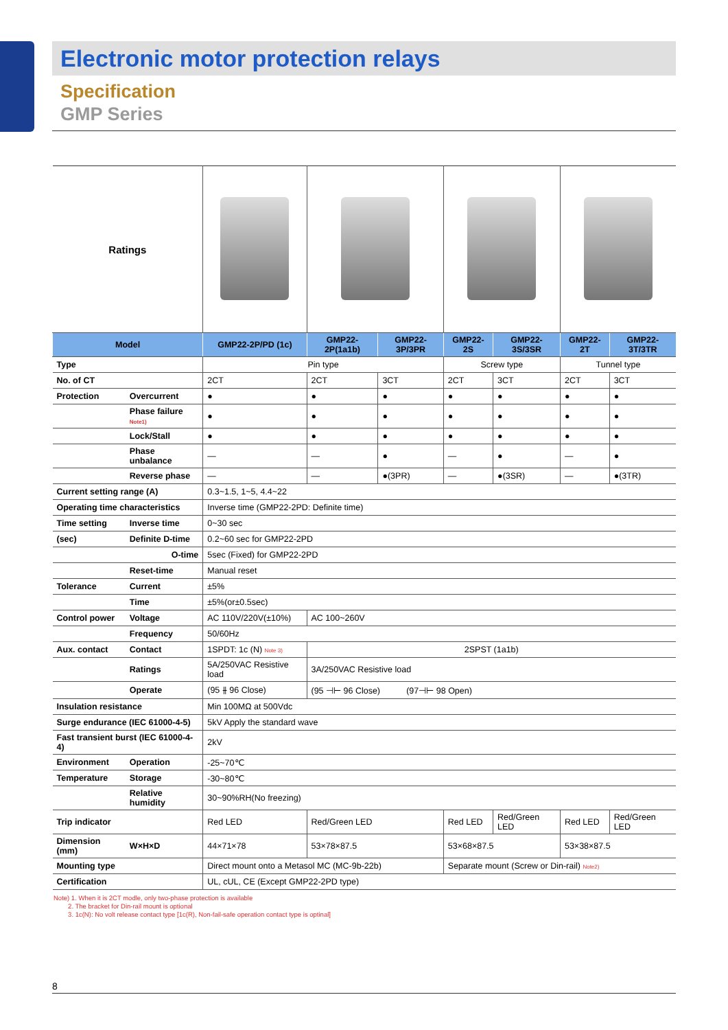Electronic motor protection relays
Specification
GMP Series
| Ratings | | | | | | | | |
| Model | | GMP22-2P/PD (1c) | GMP22-2P(1a1b) | GMP22-3P/3PR | GMP22-2S | GMP22-3S/3SR | GMP22-2T | GMP22-3T/3TR |
| Type | | Pin type | | | Screw type | | Tunnel type | |
| No. of CT | | 2CT | 2CT | 3CT | 2CT | 3CT | 2CT | 3CT |
| Protection | Overcurrent | ● | ● | ● | ● | ● | ● | ● |
| | Phase failure Note1) | ● | ● | ● | ● | ● | ● | ● |
| | Lock/Stall | ● | ● | ● | ● | ● | ● | ● |
| | Phase unbalance | — | — | ● | — | ● | — | ● |
| | Reverse phase | — | — | ●(3PR) | — | ●(3SR) | — | ●(3TR) |
| Current setting range (A) | | 0.3~1.5, 1~5, 4.4~22 | | | | | | |
| Operating time characteristics | | Inverse time (GMP22-2PD: Definite time) | | | | | | |
| Time setting | Inverse time | 0~30 sec | | | | | | |
| (sec) | Definite D-time | 0.2~60 sec for GMP22-2PD | | | | | | |
| | O-time | 5sec (Fixed) for GMP22-2PD | | | | | | |
| | Reset-time | Manual reset | | | | | | |
| Tolerance | Current | ±5% | | | | | | |
| | Time | ±5%(or±0.5sec) | | | | | | |
| Control power | Voltage | AC 110V/220V(±10%) | AC 100~260V | | | | | |
| | Frequency | 50/60Hz | | | | | | |
| Aux. contact | Contact | 1SPDT: 1c (N) Note 3) | 2SPST (1a1b) | | | | | |
| | Ratings | 5A/250VAC Resistive load | 3A/250VAC Resistive load | | | | | |
| | Operate | (95 ⫲ 96 Close) | (95 ⊣⊢ 96 Close) (97⊣⊢ 98 Open) | | | | | |
| Insulation resistance | | Min 100MΩ at 500Vdc | | | | | | |
| Surge endurance (IEC 61000-4-5) | | 5kV Apply the standard wave | | | | | | |
| Fast transient burst (IEC 61000-4-4) | | 2kV | | | | | | |
| Environment | Operation | -25~70℃ | | | | | | |
| Temperature | Storage | -30~80℃ | | | | | | |
| | Relative humidity | 30~90%RH(No freezing) | | | | | | |
| Trip indicator | | Red LED | Red/Green LED | | Red LED | Red/Green LED | Red LED | Red/Green LED |
| Dimension (mm) | W×H×D | 44×71×78 | 53×78×87.5 | | 53×68×87.5 | | 53×38×87.5 | |
| Mounting type | | Direct mount onto a Metasol MC (MC-9b-22b) | | | Separate mount (Screw or Din-rail) Note2) | | | |
| Certification | | UL, cUL, CE (Except GMP22-2PD type) | | | | | | |
Note) 1. When it is 2CT modle, only two-phase protection is available
2. The bracket for Din-rail mount is optional
3. 1c(N): No volt release contact type [1c(R), Non-fail-safe operation contact type is optinal]
8